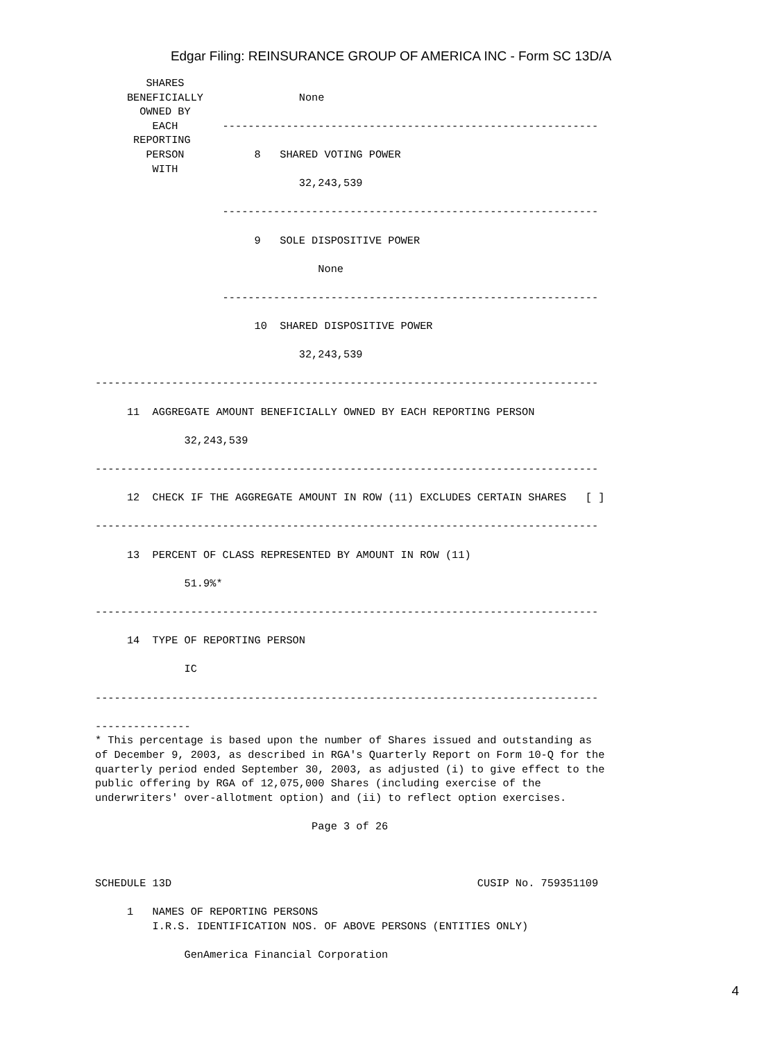Edgar Filing: REINSURANCE GROUP OF AMERICA INC - Form SC 13D/A
        SHARES
     BENEFICIALLY               None
       OWNED BY
         EACH       -----------------------------------------------------------
      REPORTING
        PERSON           8   SHARED VOTING POWER
         WITH
                                32,243,539

                    -----------------------------------------------------------

                         9   SOLE DISPOSITIVE POWER

                                   None

                    -----------------------------------------------------------

                         10  SHARED DISPOSITIVE POWER

                                32,243,539

-------------------------------------------------------------------------------

     11  AGGREGATE AMOUNT BENEFICIALLY OWNED BY EACH REPORTING PERSON

              32,243,539

-------------------------------------------------------------------------------

     12  CHECK IF THE AGGREGATE AMOUNT IN ROW (11) EXCLUDES CERTAIN SHARES   [ ]

-------------------------------------------------------------------------------

     13  PERCENT OF CLASS REPRESENTED BY AMOUNT IN ROW (11)

              51.9%*

-------------------------------------------------------------------------------

     14  TYPE OF REPORTING PERSON

              IC

-------------------------------------------------------------------------------

---------------
* This percentage is based upon the number of Shares issued and outstanding as
of December 9, 2003, as described in RGA's Quarterly Report on Form 10-Q for the
quarterly period ended September 30, 2003, as adjusted (i) to give effect to the
public offering by RGA of 12,075,000 Shares (including exercise of the
underwriters' over-allotment option) and (ii) to reflect option exercises.

                                  Page 3 of 26



SCHEDULE 13D                                                CUSIP No. 759351109

     1   NAMES OF REPORTING PERSONS
         I.R.S. IDENTIFICATION NOS. OF ABOVE PERSONS (ENTITIES ONLY)

              GenAmerica Financial Corporation
4